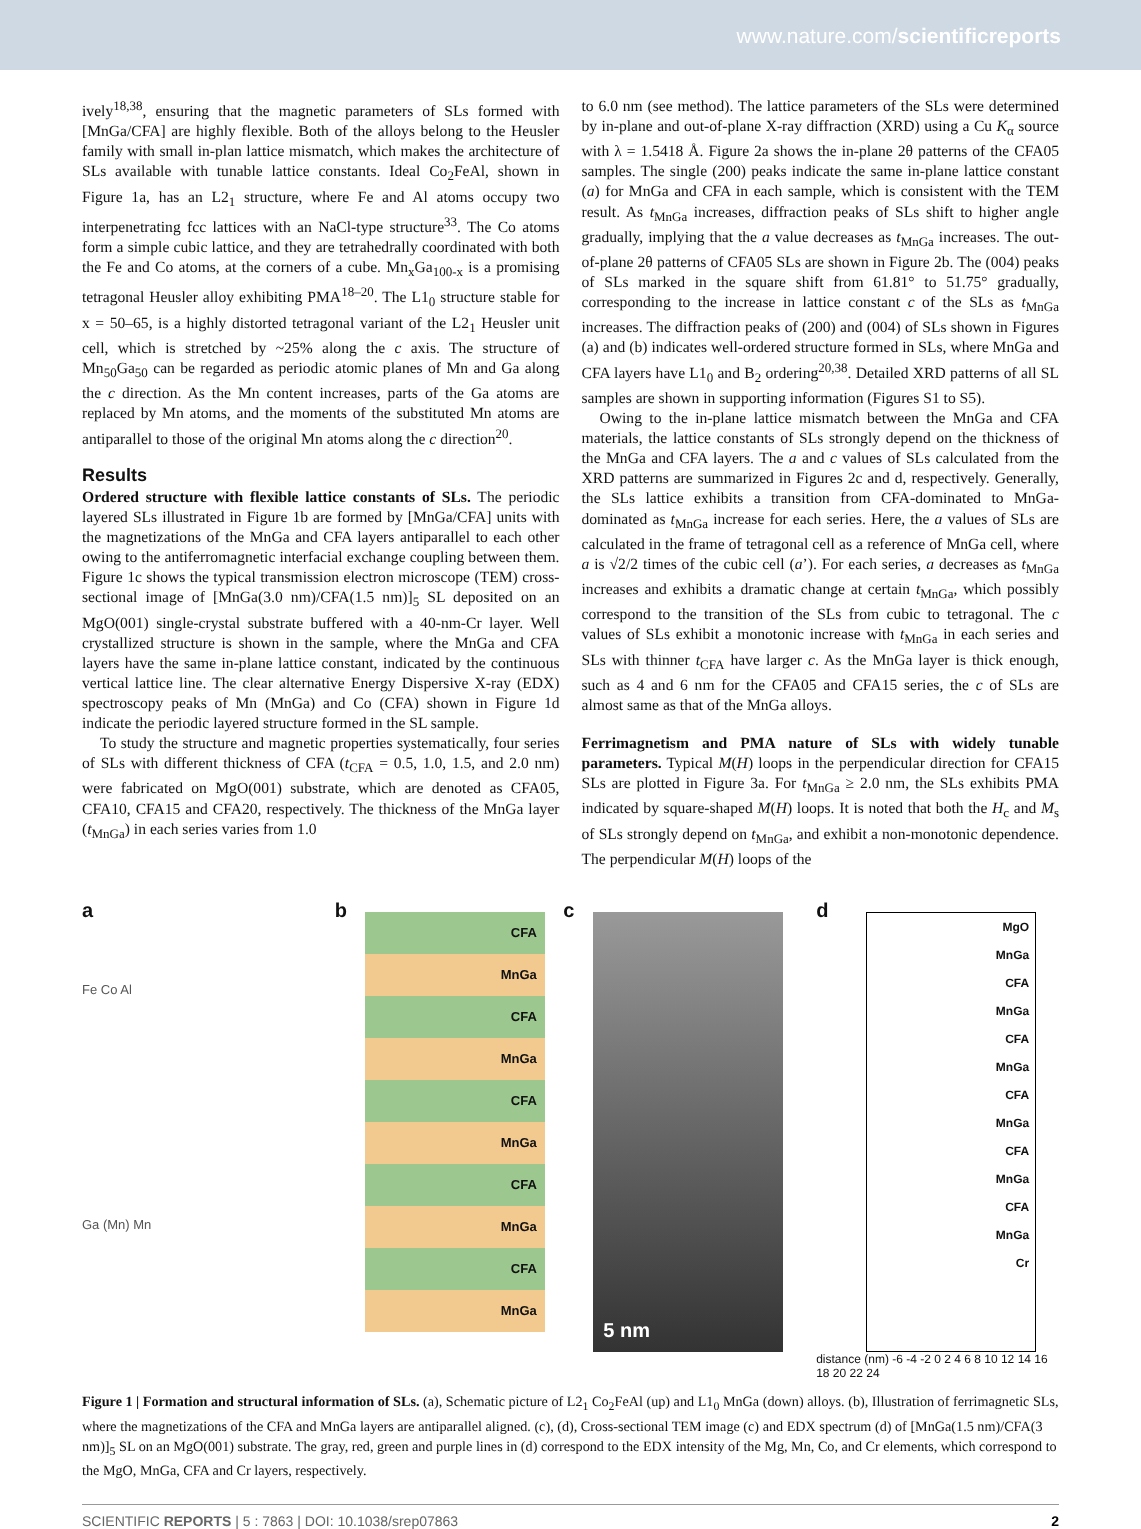www.nature.com/scientificreports
ively<sup>18,38</sup>, ensuring that the magnetic parameters of SLs formed with [MnGa/CFA] are highly flexible. Both of the alloys belong to the Heusler family with small in-plan lattice mismatch, which makes the architecture of SLs available with tunable lattice constants. Ideal Co<sub>2</sub>FeAl, shown in Figure 1a, has an L2<sub>1</sub> structure, where Fe and Al atoms occupy two interpenetrating fcc lattices with an NaCl-type structure<sup>33</sup>. The Co atoms form a simple cubic lattice, and they are tetrahedrally coordinated with both the Fe and Co atoms, at the corners of a cube. Mn<sub>x</sub>Ga<sub>100-x</sub> is a promising tetragonal Heusler alloy exhibiting PMA<sup>18–20</sup>. The L1<sub>0</sub> structure stable for x = 50–65, is a highly distorted tetragonal variant of the L2<sub>1</sub> Heusler unit cell, which is stretched by ~25% along the c axis. The structure of Mn<sub>50</sub>Ga<sub>50</sub> can be regarded as periodic atomic planes of Mn and Ga along the c direction. As the Mn content increases, parts of the Ga atoms are replaced by Mn atoms, and the moments of the substituted Mn atoms are antiparallel to those of the original Mn atoms along the c direction<sup>20</sup>.
Results
Ordered structure with flexible lattice constants of SLs. The periodic layered SLs illustrated in Figure 1b are formed by [MnGa/CFA] units with the magnetizations of the MnGa and CFA layers antiparallel to each other owing to the antiferromagnetic interfacial exchange coupling between them. Figure 1c shows the typical transmission electron microscope (TEM) cross-sectional image of [MnGa(3.0 nm)/CFA(1.5 nm)]<sub>5</sub> SL deposited on an MgO(001) single-crystal substrate buffered with a 40-nm-Cr layer. Well crystallized structure is shown in the sample, where the MnGa and CFA layers have the same in-plane lattice constant, indicated by the continuous vertical lattice line. The clear alternative Energy Dispersive X-ray (EDX) spectroscopy peaks of Mn (MnGa) and Co (CFA) shown in Figure 1d indicate the periodic layered structure formed in the SL sample.
To study the structure and magnetic properties systematically, four series of SLs with different thickness of CFA (t<sub>CFA</sub> = 0.5, 1.0, 1.5, and 2.0 nm) were fabricated on MgO(001) substrate, which are denoted as CFA05, CFA10, CFA15 and CFA20, respectively. The thickness of the MnGa layer (t<sub>MnGa</sub>) in each series varies from 1.0
to 6.0 nm (see method). The lattice parameters of the SLs were determined by in-plane and out-of-plane X-ray diffraction (XRD) using a Cu K<sub>α</sub> source with λ = 1.5418 Å. Figure 2a shows the in-plane 2θ patterns of the CFA05 samples. The single (200) peaks indicate the same in-plane lattice constant (a) for MnGa and CFA in each sample, which is consistent with the TEM result. As t<sub>MnGa</sub> increases, diffraction peaks of SLs shift to higher angle gradually, implying that the a value decreases as t<sub>MnGa</sub> increases. The out-of-plane 2θ patterns of CFA05 SLs are shown in Figure 2b. The (004) peaks of SLs marked in the square shift from 61.81° to 51.75° gradually, corresponding to the increase in lattice constant c of the SLs as t<sub>MnGa</sub> increases. The diffraction peaks of (200) and (004) of SLs shown in Figures (a) and (b) indicates well-ordered structure formed in SLs, where MnGa and CFA layers have L1<sub>0</sub> and B<sub>2</sub> ordering<sup>20,38</sup>. Detailed XRD patterns of all SL samples are shown in supporting information (Figures S1 to S5).
Owing to the in-plane lattice mismatch between the MnGa and CFA materials, the lattice constants of SLs strongly depend on the thickness of the MnGa and CFA layers. The a and c values of SLs calculated from the XRD patterns are summarized in Figures 2c and d, respectively. Generally, the SLs lattice exhibits a transition from CFA-dominated to MnGa-dominated as t<sub>MnGa</sub> increase for each series. Here, the a values of SLs are calculated in the frame of tetragonal cell as a reference of MnGa cell, where a is √2/2 times of the cubic cell (a’). For each series, a decreases as t<sub>MnGa</sub> increases and exhibits a dramatic change at certain t<sub>MnGa</sub>, which possibly correspond to the transition of the SLs from cubic to tetragonal. The c values of SLs exhibit a monotonic increase with t<sub>MnGa</sub> in each series and SLs with thinner t<sub>CFA</sub> have larger c. As the MnGa layer is thick enough, such as 4 and 6 nm for the CFA05 and CFA15 series, the c of SLs are almost same as that of the MnGa alloys.
Ferrimagnetism and PMA nature of SLs with widely tunable parameters. Typical M(H) loops in the perpendicular direction for CFA15 SLs are plotted in Figure 3a. For t<sub>MnGa</sub> ≥ 2.0 nm, the SLs exhibits PMA indicated by square-shaped M(H) loops. It is noted that both the H<sub>c</sub> and M<sub>s</sub> of SLs strongly depend on t<sub>MnGa</sub>, and exhibit a non-monotonic dependence. The perpendicular M(H) loops of the
a
Fe Co Al
Ga (Mn) Mn
b
CFA
MnGa
CFA
MnGa
CFA
MnGa
CFA
MnGa
CFA
MnGa
c
5 nm
d
MgO
MnGa
CFA
MnGa
CFA
MnGa
CFA
MnGa
CFA
MnGa
CFA
MnGa
Cr
distance (nm) -6 -4 -2 0 2 4 6 8 10 12 14 16 18 20 22 24
Figure 1 | Formation and structural information of SLs. (a), Schematic picture of L2<sub>1</sub> Co<sub>2</sub>FeAl (up) and L1<sub>0</sub> MnGa (down) alloys. (b), Illustration of ferrimagnetic SLs, where the magnetizations of the CFA and MnGa layers are antiparallel aligned. (c), (d), Cross-sectional TEM image (c) and EDX spectrum (d) of [MnGa(1.5 nm)/CFA(3 nm)]<sub>5</sub> SL on an MgO(001) substrate. The gray, red, green and purple lines in (d) correspond to the EDX intensity of the Mg, Mn, Co, and Cr elements, which correspond to the MgO, MnGa, CFA and Cr layers, respectively.
SCIENTIFIC REPORTS | 5 : 7863 | DOI: 10.1038/srep07863 2